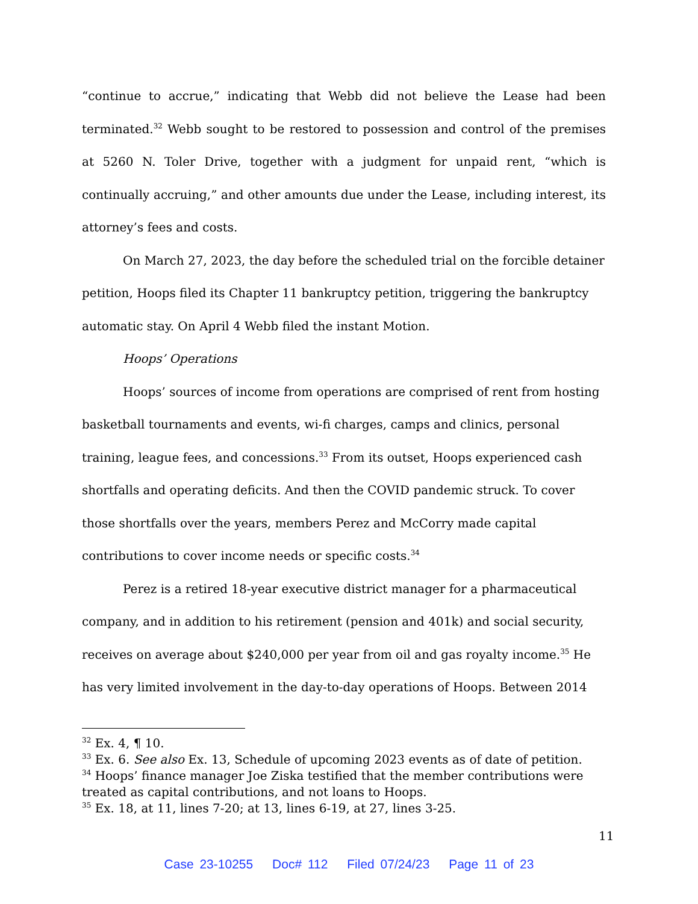“continue to accrue,” indicating that Webb did not believe the Lease had been terminated.<sup>32</sup> Webb sought to be restored to possession and control of the premises at 5260 N. Toler Drive, together with a judgment for unpaid rent, “which is continually accruing,” and other amounts due under the Lease, including interest, its attorney’s fees and costs.
On March 27, 2023, the day before the scheduled trial on the forcible detainer petition, Hoops filed its Chapter 11 bankruptcy petition, triggering the bankruptcy automatic stay. On April 4 Webb filed the instant Motion.
Hoops’ Operations
Hoops’ sources of income from operations are comprised of rent from hosting basketball tournaments and events, wi-fi charges, camps and clinics, personal training, league fees, and concessions.<sup>33</sup> From its outset, Hoops experienced cash shortfalls and operating deficits. And then the COVID pandemic struck. To cover those shortfalls over the years, members Perez and McCorry made capital contributions to cover income needs or specific costs.<sup>34</sup>
Perez is a retired 18-year executive district manager for a pharmaceutical company, and in addition to his retirement (pension and 401k) and social security, receives on average about $240,000 per year from oil and gas royalty income.<sup>35</sup> He has very limited involvement in the day-to-day operations of Hoops. Between 2014
<sup>32</sup> Ex. 4, ¶ 10.
<sup>33</sup> Ex. 6. See also Ex. 13, Schedule of upcoming 2023 events as of date of petition.
<sup>34</sup> Hoops’ finance manager Joe Ziska testified that the member contributions were treated as capital contributions, and not loans to Hoops.
<sup>35</sup> Ex. 18, at 11, lines 7-20; at 13, lines 6-19, at 27, lines 3-25.
11
Case 23-10255 Doc# 112 Filed 07/24/23 Page 11 of 23